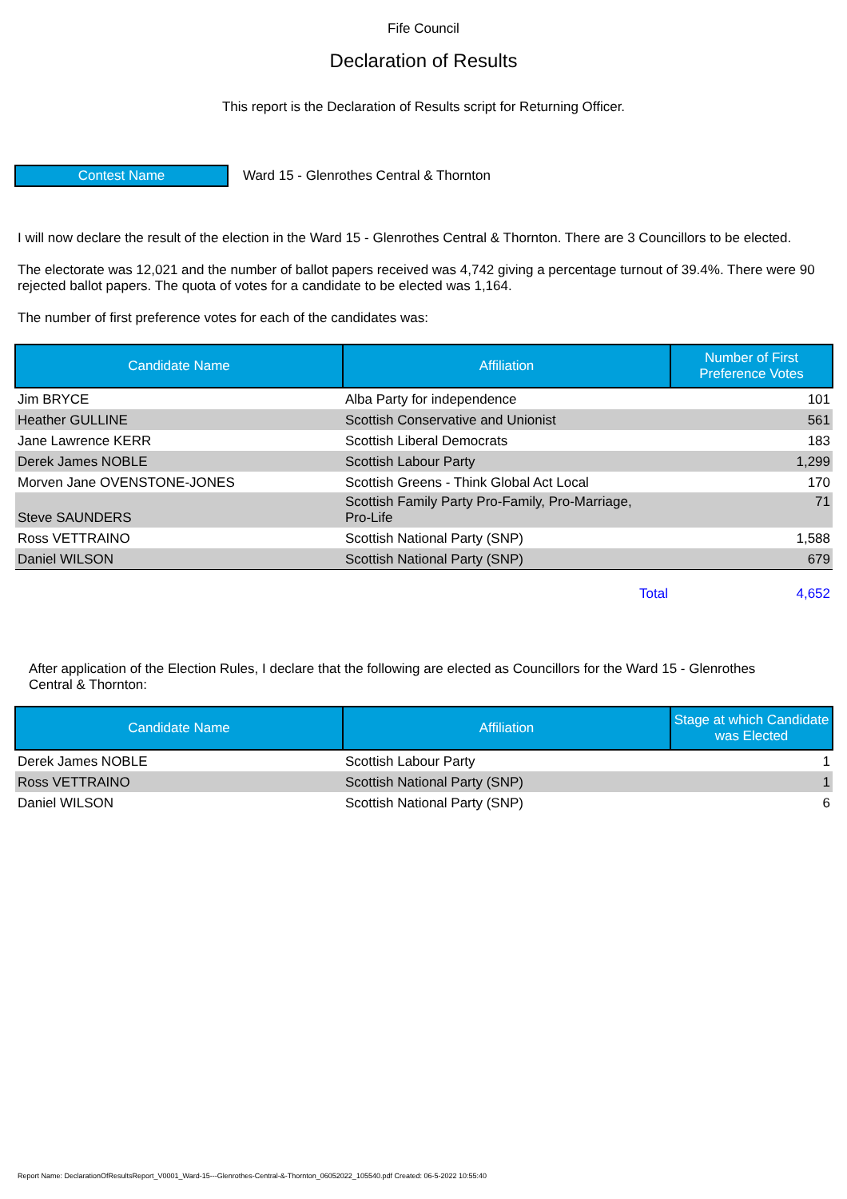Fife Council
Declaration of Results
This report is the Declaration of Results script for Returning Officer.
Contest Name
Ward 15 - Glenrothes Central & Thornton
I will now declare the result of the election in the Ward 15 - Glenrothes Central & Thornton. There are 3 Councillors to be elected.
The electorate was 12,021 and the number of ballot papers received was 4,742 giving a percentage turnout of 39.4%. There were 90 rejected ballot papers. The quota of votes for a candidate to be elected was 1,164.
The number of first preference votes for each of the candidates was:
| Candidate Name | Affiliation | Number of First Preference Votes |
| --- | --- | --- |
| Jim BRYCE | Alba Party for independence | 101 |
| Heather GULLINE | Scottish Conservative and Unionist | 561 |
| Jane Lawrence KERR | Scottish Liberal Democrats | 183 |
| Derek James NOBLE | Scottish Labour Party | 1,299 |
| Morven Jane OVENSTONE-JONES | Scottish Greens - Think Global Act Local | 170 |
| Steve SAUNDERS | Scottish Family Party Pro-Family, Pro-Marriage, Pro-Life | 71 |
| Ross VETTRAINO | Scottish National Party (SNP) | 1,588 |
| Daniel WILSON | Scottish National Party (SNP) | 679 |
| | Total | 4,652 |
After application of the Election Rules, I declare that the following are elected as Councillors for the Ward 15 - Glenrothes Central & Thornton:
| Candidate Name | Affiliation | Stage at which Candidate was Elected |
| --- | --- | --- |
| Derek James NOBLE | Scottish Labour Party | 1 |
| Ross VETTRAINO | Scottish National Party (SNP) | 1 |
| Daniel WILSON | Scottish National Party (SNP) | 6 |
Report Name: DeclarationOfResultsReport_V0001_Ward-15---Glenrothes-Central-&-Thornton_06052022_105540.pdf Created: 06-5-2022 10:55:40